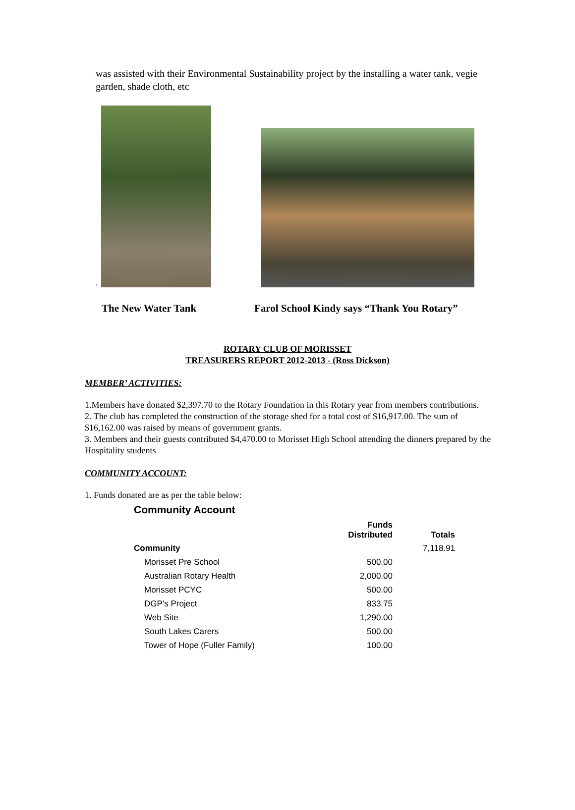was assisted with their Environmental Sustainability project by the installing a water tank, vegie garden, shade cloth, etc
.
The New Water Tank Farol School Kindy says “Thank You Rotary”
ROTARY CLUB OF MORISSET
TREASURERS REPORT 2012-2013 - (Ross Dickson)
MEMBER’ ACTIVITIES:
1.Members have donated $2,397.70 to the Rotary Foundation in this Rotary year from members contributions.
2. The club has completed the construction of the storage shed for a total cost of $16,917.00. The sum of $16,162.00 was raised by means of government grants.
3. Members and their guests contributed $4,470.00 to Morisset High School attending the dinners prepared by the Hospitality students
COMMUNITY ACCOUNT:
1. Funds donated are as per the table below:
Community Account
| | Funds Distributed | Totals |
| --- | --- | --- |
| Community | | 7,118.91 |
| Morisset Pre School | 500.00 | |
| Australian Rotary Health | 2,000.00 | |
| Morisset PCYC | 500.00 | |
| DGP’s Project | 833.75 | |
| Web Site | 1,290.00 | |
| South Lakes Carers | 500.00 | |
| Tower of Hope (Fuller Family) | 100.00 | |